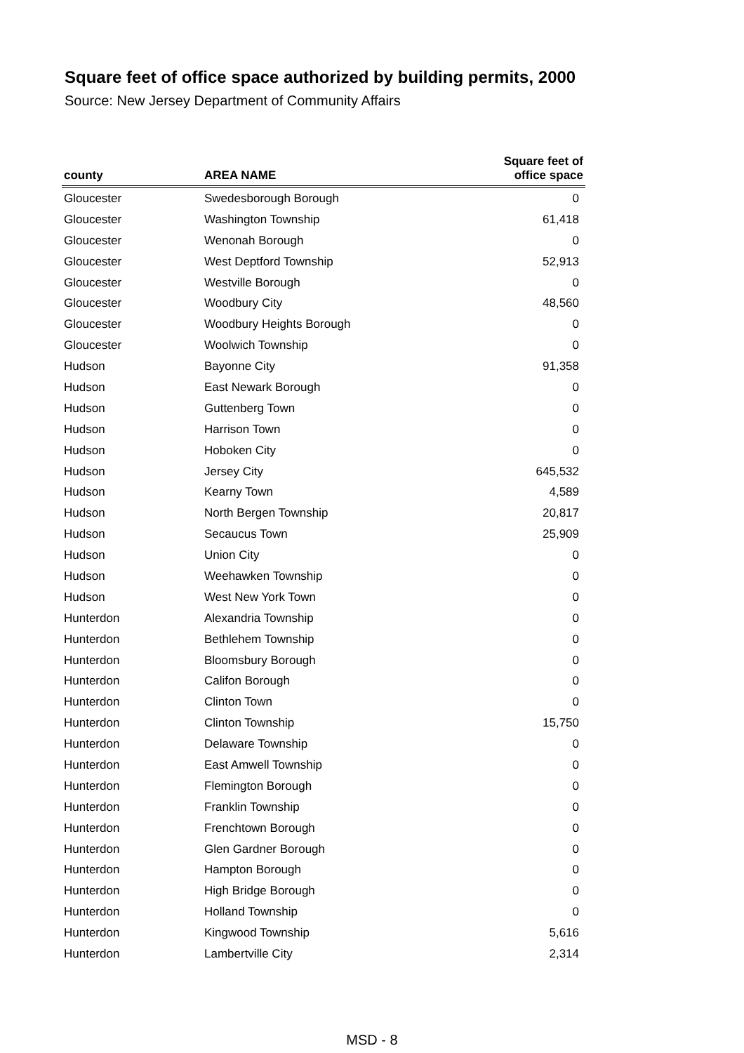Square feet of office space authorized by building permits, 2000
Source: New Jersey Department of Community Affairs
| county | AREA NAME | Square feet of office space |
| --- | --- | --- |
| Gloucester | Swedesborough Borough | 0 |
| Gloucester | Washington Township | 61,418 |
| Gloucester | Wenonah Borough | 0 |
| Gloucester | West Deptford Township | 52,913 |
| Gloucester | Westville Borough | 0 |
| Gloucester | Woodbury City | 48,560 |
| Gloucester | Woodbury Heights Borough | 0 |
| Gloucester | Woolwich Township | 0 |
| Hudson | Bayonne City | 91,358 |
| Hudson | East Newark Borough | 0 |
| Hudson | Guttenberg Town | 0 |
| Hudson | Harrison Town | 0 |
| Hudson | Hoboken City | 0 |
| Hudson | Jersey City | 645,532 |
| Hudson | Kearny Town | 4,589 |
| Hudson | North Bergen Township | 20,817 |
| Hudson | Secaucus Town | 25,909 |
| Hudson | Union City | 0 |
| Hudson | Weehawken Township | 0 |
| Hudson | West New York Town | 0 |
| Hunterdon | Alexandria Township | 0 |
| Hunterdon | Bethlehem Township | 0 |
| Hunterdon | Bloomsbury Borough | 0 |
| Hunterdon | Califon Borough | 0 |
| Hunterdon | Clinton Town | 0 |
| Hunterdon | Clinton Township | 15,750 |
| Hunterdon | Delaware Township | 0 |
| Hunterdon | East Amwell Township | 0 |
| Hunterdon | Flemington Borough | 0 |
| Hunterdon | Franklin Township | 0 |
| Hunterdon | Frenchtown Borough | 0 |
| Hunterdon | Glen Gardner Borough | 0 |
| Hunterdon | Hampton Borough | 0 |
| Hunterdon | High Bridge Borough | 0 |
| Hunterdon | Holland Township | 0 |
| Hunterdon | Kingwood Township | 5,616 |
| Hunterdon | Lambertville City | 2,314 |
MSD - 8